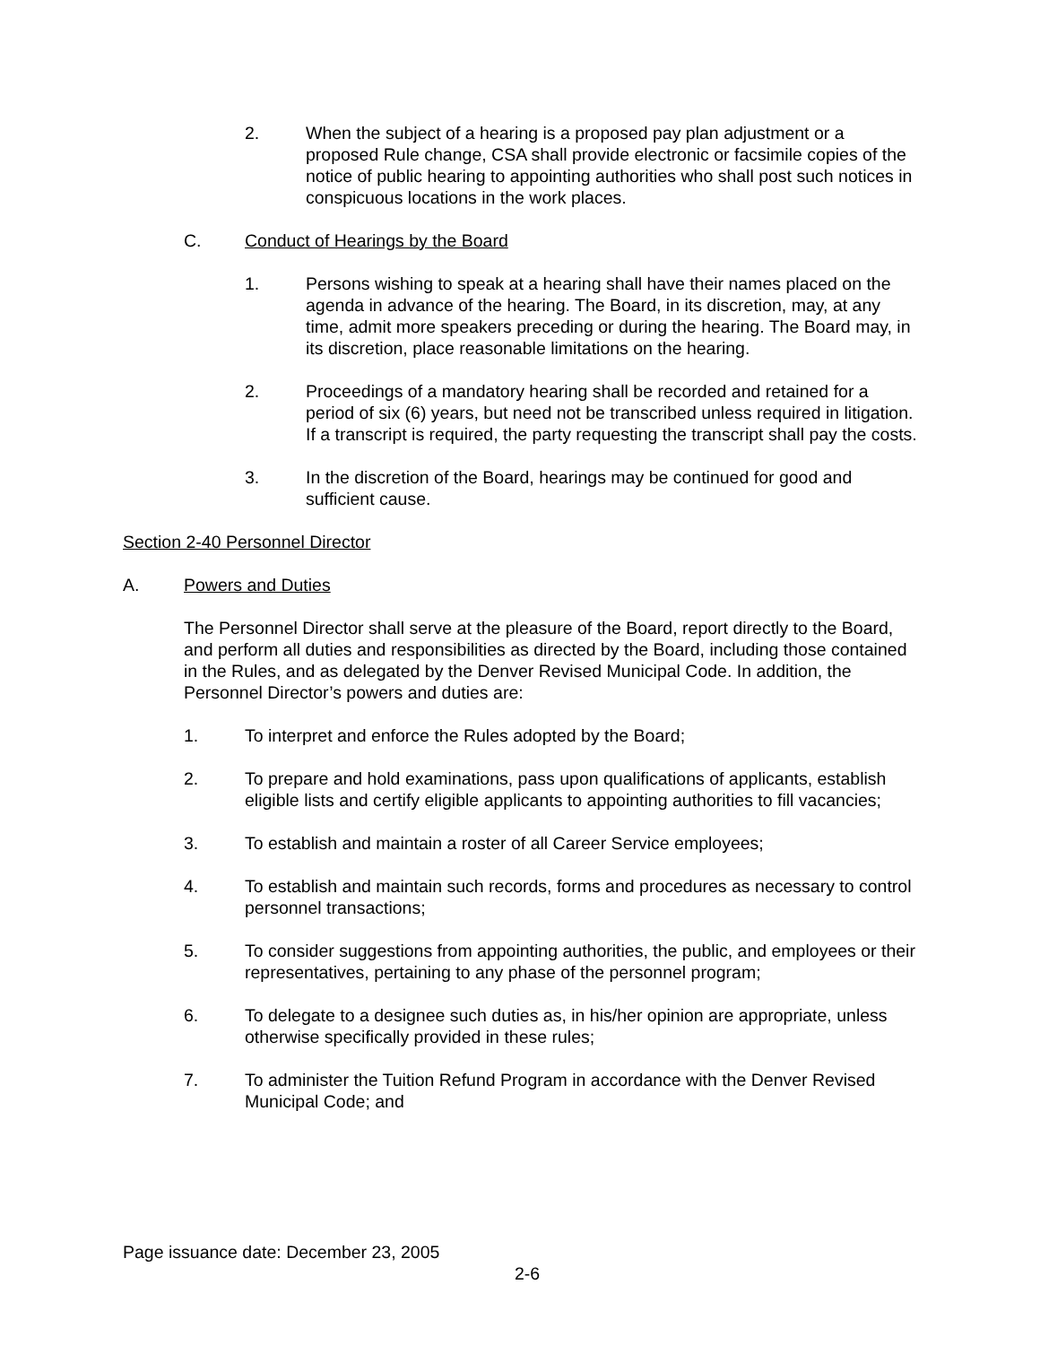2. When the subject of a hearing is a proposed pay plan adjustment or a proposed Rule change, CSA shall provide electronic or facsimile copies of the notice of public hearing to appointing authorities who shall post such notices in conspicuous locations in the work places.
C. Conduct of Hearings by the Board
1. Persons wishing to speak at a hearing shall have their names placed on the agenda in advance of the hearing. The Board, in its discretion, may, at any time, admit more speakers preceding or during the hearing. The Board may, in its discretion, place reasonable limitations on the hearing.
2. Proceedings of a mandatory hearing shall be recorded and retained for a period of six (6) years, but need not be transcribed unless required in litigation. If a transcript is required, the party requesting the transcript shall pay the costs.
3. In the discretion of the Board, hearings may be continued for good and sufficient cause.
Section 2-40 Personnel Director
A. Powers and Duties
The Personnel Director shall serve at the pleasure of the Board, report directly to the Board, and perform all duties and responsibilities as directed by the Board, including those contained in the Rules, and as delegated by the Denver Revised Municipal Code. In addition, the Personnel Director’s powers and duties are:
1. To interpret and enforce the Rules adopted by the Board;
2. To prepare and hold examinations, pass upon qualifications of applicants, establish eligible lists and certify eligible applicants to appointing authorities to fill vacancies;
3. To establish and maintain a roster of all Career Service employees;
4. To establish and maintain such records, forms and procedures as necessary to control personnel transactions;
5. To consider suggestions from appointing authorities, the public, and employees or their representatives, pertaining to any phase of the personnel program;
6. To delegate to a designee such duties as, in his/her opinion are appropriate, unless otherwise specifically provided in these rules;
7. To administer the Tuition Refund Program in accordance with the Denver Revised Municipal Code; and
Page issuance date: December 23, 2005
2-6